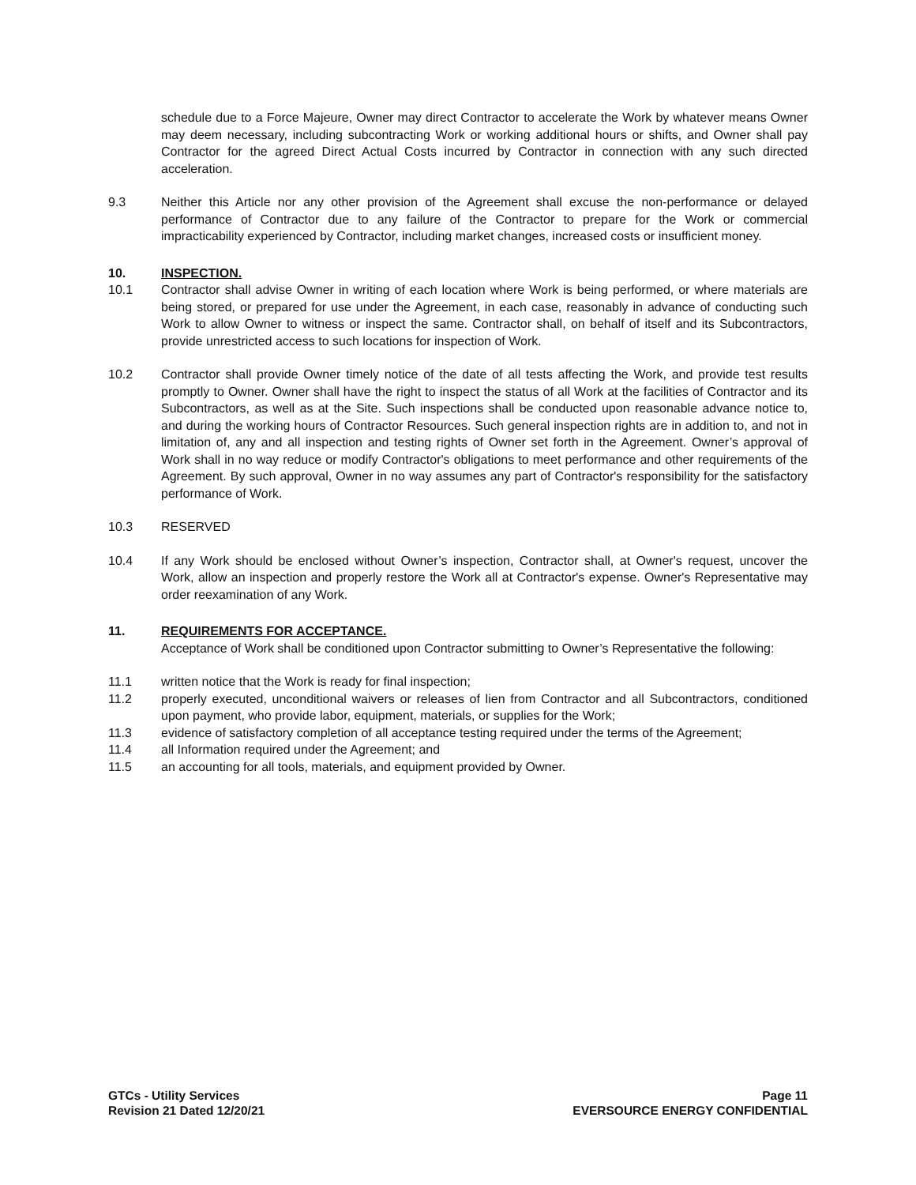schedule due to a Force Majeure, Owner may direct Contractor to accelerate the Work by whatever means Owner may deem necessary, including subcontracting Work or working additional hours or shifts, and Owner shall pay Contractor for the agreed Direct Actual Costs incurred by Contractor in connection with any such directed acceleration.
9.3 Neither this Article nor any other provision of the Agreement shall excuse the non-performance or delayed performance of Contractor due to any failure of the Contractor to prepare for the Work or commercial impracticability experienced by Contractor, including market changes, increased costs or insufficient money.
10. INSPECTION.
10.1 Contractor shall advise Owner in writing of each location where Work is being performed, or where materials are being stored, or prepared for use under the Agreement, in each case, reasonably in advance of conducting such Work to allow Owner to witness or inspect the same. Contractor shall, on behalf of itself and its Subcontractors, provide unrestricted access to such locations for inspection of Work.
10.2 Contractor shall provide Owner timely notice of the date of all tests affecting the Work, and provide test results promptly to Owner. Owner shall have the right to inspect the status of all Work at the facilities of Contractor and its Subcontractors, as well as at the Site. Such inspections shall be conducted upon reasonable advance notice to, and during the working hours of Contractor Resources. Such general inspection rights are in addition to, and not in limitation of, any and all inspection and testing rights of Owner set forth in the Agreement. Owner’s approval of Work shall in no way reduce or modify Contractor's obligations to meet performance and other requirements of the Agreement. By such approval, Owner in no way assumes any part of Contractor's responsibility for the satisfactory performance of Work.
10.3 RESERVED
10.4 If any Work should be enclosed without Owner’s inspection, Contractor shall, at Owner's request, uncover the Work, allow an inspection and properly restore the Work all at Contractor's expense. Owner's Representative may order reexamination of any Work.
11. REQUIREMENTS FOR ACCEPTANCE.
Acceptance of Work shall be conditioned upon Contractor submitting to Owner’s Representative the following:
11.1 written notice that the Work is ready for final inspection;
11.2 properly executed, unconditional waivers or releases of lien from Contractor and all Subcontractors, conditioned upon payment, who provide labor, equipment, materials, or supplies for the Work;
11.3 evidence of satisfactory completion of all acceptance testing required under the terms of the Agreement;
11.4 all Information required under the Agreement; and
11.5 an accounting for all tools, materials, and equipment provided by Owner.
GTCs - Utility Services
Revision 21 Dated 12/20/21
Page 11
EVERSOURCE ENERGY CONFIDENTIAL